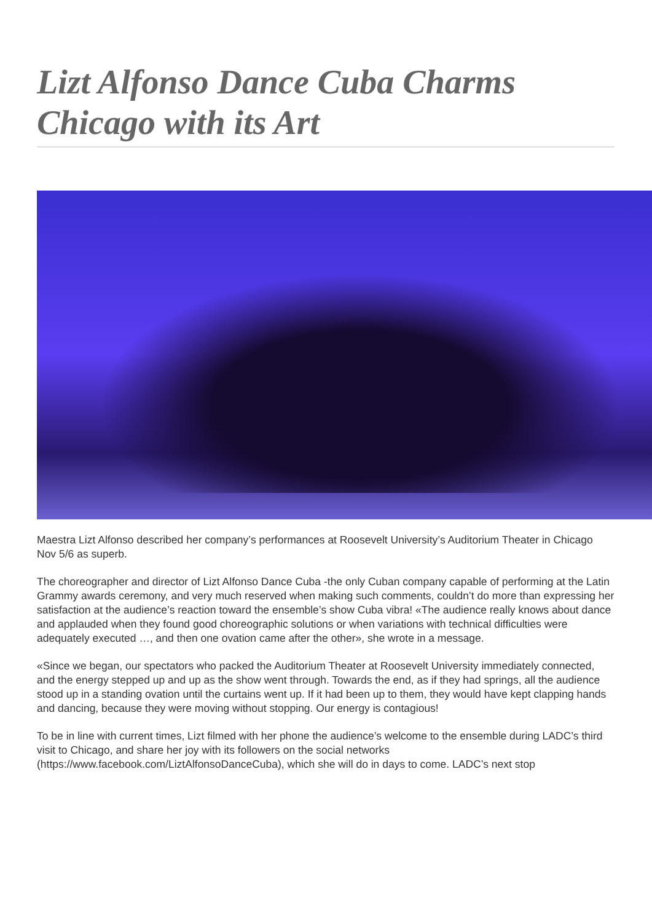Lizt Alfonso Dance Cuba Charms Chicago with its Art
Maestra Lizt Alfonso described her company’s performances at Roosevelt University’s Auditorium Theater in Chicago Nov 5/6 as superb.
The choreographer and director of Lizt Alfonso Dance Cuba -the only Cuban company capable of performing at the Latin Grammy awards ceremony, and very much reserved when making such comments, couldn’t do more than expressing her satisfaction at the audience’s reaction toward the ensemble’s show Cuba vibra! «The audience really knows about dance and applauded when they found good choreographic solutions or when variations with technical difficulties were adequately executed …, and then one ovation came after the other», she wrote in a message.
«Since we began, our spectators who packed the Auditorium Theater at Roosevelt University immediately connected, and the energy stepped up and up as the show went through. Towards the end, as if they had springs, all the audience stood up in a standing ovation until the curtains went up. If it had been up to them, they would have kept clapping hands and dancing, because they were moving without stopping. Our energy is contagious!
To be in line with current times, Lizt filmed with her phone the audience’s welcome to the ensemble during LADC’s third visit to Chicago, and share her joy with its followers on the social networks (https://www.facebook.com/LiztAlfonsoDanceCuba), which she will do in days to come. LADC’s next stop